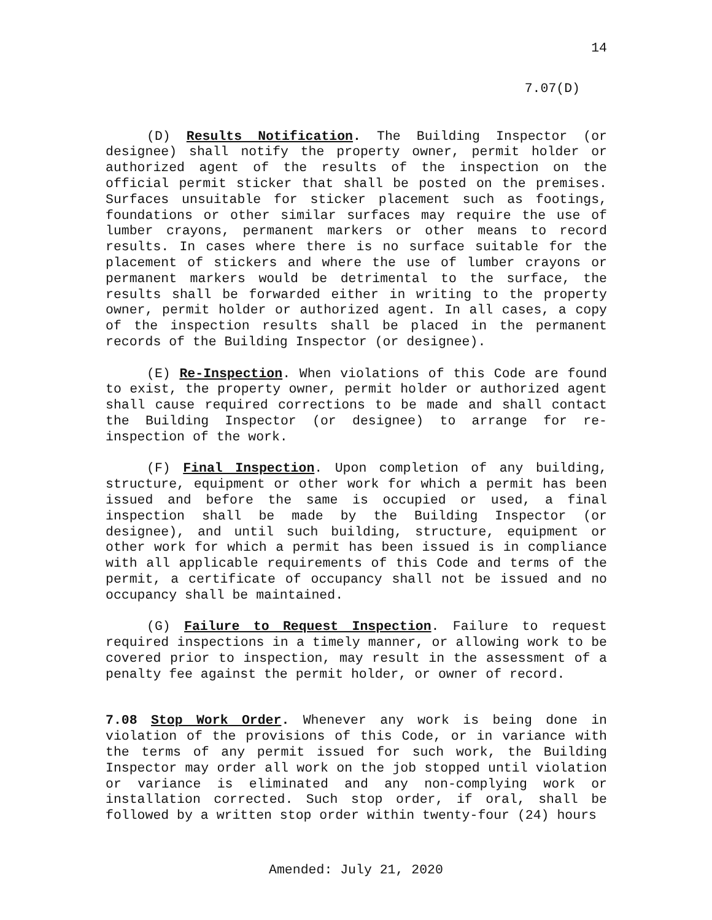14
7.07(D)
(D) Results Notification. The Building Inspector (or designee) shall notify the property owner, permit holder or authorized agent of the results of the inspection on the official permit sticker that shall be posted on the premises. Surfaces unsuitable for sticker placement such as footings, foundations or other similar surfaces may require the use of lumber crayons, permanent markers or other means to record results. In cases where there is no surface suitable for the placement of stickers and where the use of lumber crayons or permanent markers would be detrimental to the surface, the results shall be forwarded either in writing to the property owner, permit holder or authorized agent. In all cases, a copy of the inspection results shall be placed in the permanent records of the Building Inspector (or designee).
(E) Re-Inspection. When violations of this Code are found to exist, the property owner, permit holder or authorized agent shall cause required corrections to be made and shall contact the Building Inspector (or designee) to arrange for re-inspection of the work.
(F) Final Inspection. Upon completion of any building, structure, equipment or other work for which a permit has been issued and before the same is occupied or used, a final inspection shall be made by the Building Inspector (or designee), and until such building, structure, equipment or other work for which a permit has been issued is in compliance with all applicable requirements of this Code and terms of the permit, a certificate of occupancy shall not be issued and no occupancy shall be maintained.
(G) Failure to Request Inspection. Failure to request required inspections in a timely manner, or allowing work to be covered prior to inspection, may result in the assessment of a penalty fee against the permit holder, or owner of record.
7.08 Stop Work Order. Whenever any work is being done in violation of the provisions of this Code, or in variance with the terms of any permit issued for such work, the Building Inspector may order all work on the job stopped until violation or variance is eliminated and any non-complying work or installation corrected. Such stop order, if oral, shall be followed by a written stop order within twenty-four (24) hours
Amended: July 21, 2020